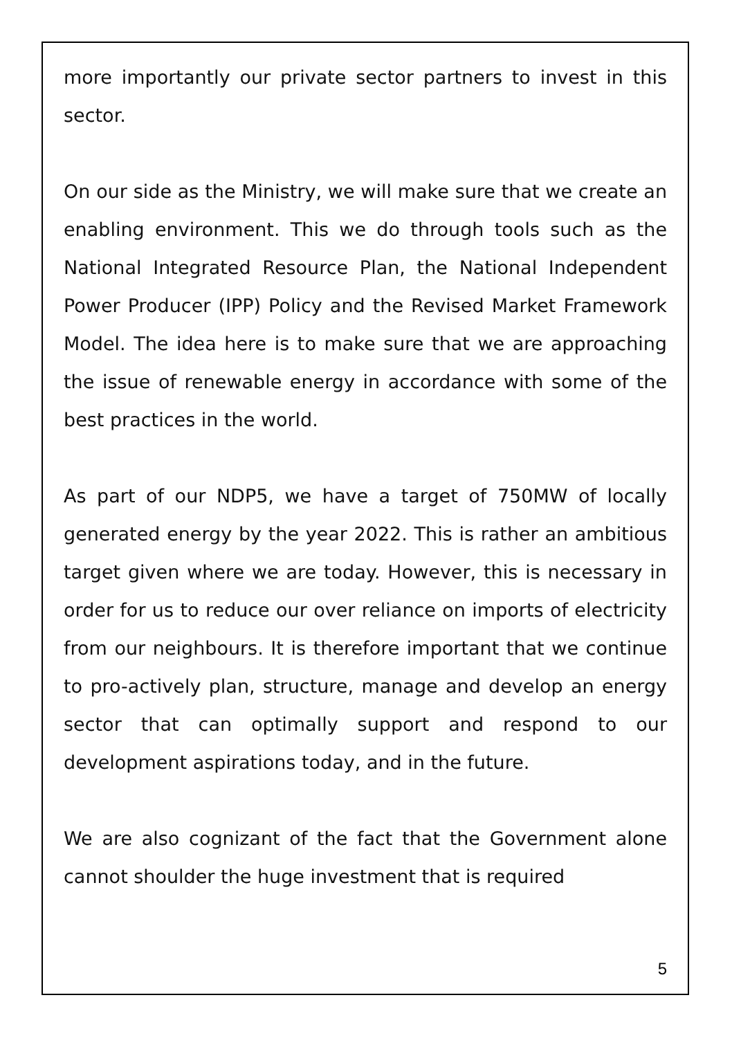more importantly our private sector partners to invest in this sector.
On our side as the Ministry, we will make sure that we create an enabling environment. This we do through tools such as the National Integrated Resource Plan, the National Independent Power Producer (IPP) Policy and the Revised Market Framework Model. The idea here is to make sure that we are approaching the issue of renewable energy in accordance with some of the best practices in the world.
As part of our NDP5, we have a target of 750MW of locally generated energy by the year 2022. This is rather an ambitious target given where we are today. However, this is necessary in order for us to reduce our over reliance on imports of electricity from our neighbours. It is therefore important that we continue to pro-actively plan, structure, manage and develop an energy sector that can optimally support and respond to our development aspirations today, and in the future.
We are also cognizant of the fact that the Government alone cannot shoulder the huge investment that is required
5